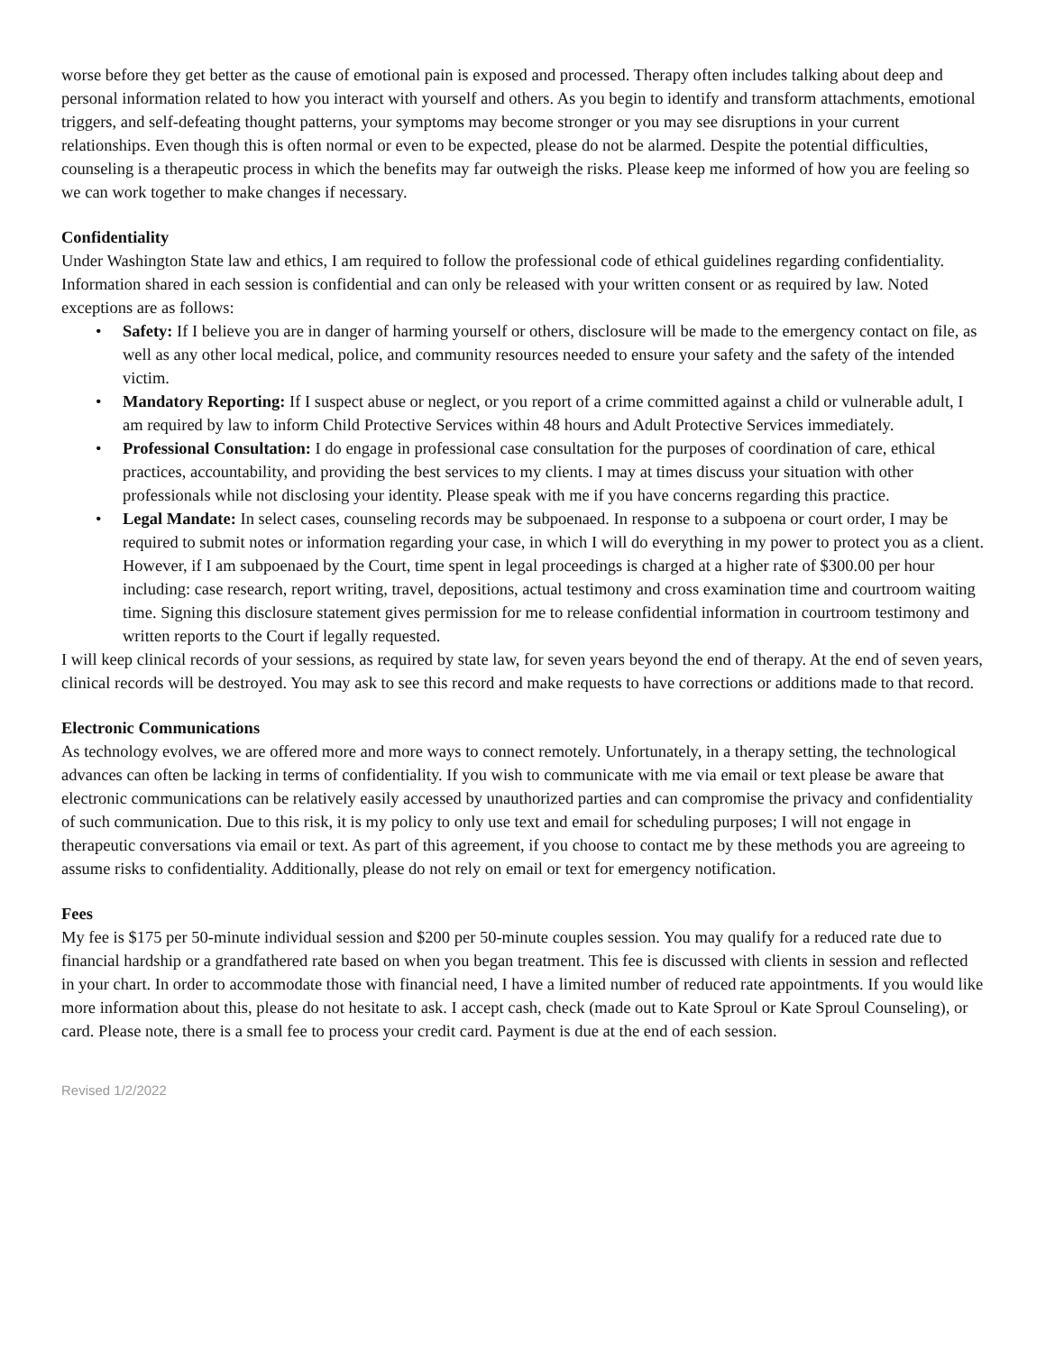worse before they get better as the cause of emotional pain is exposed and processed. Therapy often includes talking about deep and personal information related to how you interact with yourself and others. As you begin to identify and transform attachments, emotional triggers, and self-defeating thought patterns, your symptoms may become stronger or you may see disruptions in your current relationships. Even though this is often normal or even to be expected, please do not be alarmed. Despite the potential difficulties, counseling is a therapeutic process in which the benefits may far outweigh the risks. Please keep me informed of how you are feeling so we can work together to make changes if necessary.
Confidentiality
Under Washington State law and ethics, I am required to follow the professional code of ethical guidelines regarding confidentiality. Information shared in each session is confidential and can only be released with your written consent or as required by law. Noted exceptions are as follows:
• Safety: If I believe you are in danger of harming yourself or others, disclosure will be made to the emergency contact on file, as well as any other local medical, police, and community resources needed to ensure your safety and the safety of the intended victim.
• Mandatory Reporting: If I suspect abuse or neglect, or you report of a crime committed against a child or vulnerable adult, I am required by law to inform Child Protective Services within 48 hours and Adult Protective Services immediately.
• Professional Consultation: I do engage in professional case consultation for the purposes of coordination of care, ethical practices, accountability, and providing the best services to my clients. I may at times discuss your situation with other professionals while not disclosing your identity. Please speak with me if you have concerns regarding this practice.
• Legal Mandate: In select cases, counseling records may be subpoenaed. In response to a subpoena or court order, I may be required to submit notes or information regarding your case, in which I will do everything in my power to protect you as a client. However, if I am subpoenaed by the Court, time spent in legal proceedings is charged at a higher rate of $300.00 per hour including: case research, report writing, travel, depositions, actual testimony and cross examination time and courtroom waiting time. Signing this disclosure statement gives permission for me to release confidential information in courtroom testimony and written reports to the Court if legally requested.
I will keep clinical records of your sessions, as required by state law, for seven years beyond the end of therapy. At the end of seven years, clinical records will be destroyed. You may ask to see this record and make requests to have corrections or additions made to that record.
Electronic Communications
As technology evolves, we are offered more and more ways to connect remotely. Unfortunately, in a therapy setting, the technological advances can often be lacking in terms of confidentiality. If you wish to communicate with me via email or text please be aware that electronic communications can be relatively easily accessed by unauthorized parties and can compromise the privacy and confidentiality of such communication. Due to this risk, it is my policy to only use text and email for scheduling purposes; I will not engage in therapeutic conversations via email or text. As part of this agreement, if you choose to contact me by these methods you are agreeing to assume risks to confidentiality. Additionally, please do not rely on email or text for emergency notification.
Fees
My fee is $175 per 50-minute individual session and $200 per 50-minute couples session. You may qualify for a reduced rate due to financial hardship or a grandfathered rate based on when you began treatment. This fee is discussed with clients in session and reflected in your chart. In order to accommodate those with financial need, I have a limited number of reduced rate appointments. If you would like more information about this, please do not hesitate to ask. I accept cash, check (made out to Kate Sproul or Kate Sproul Counseling), or card. Please note, there is a small fee to process your credit card. Payment is due at the end of each session.
Revised 1/2/2022